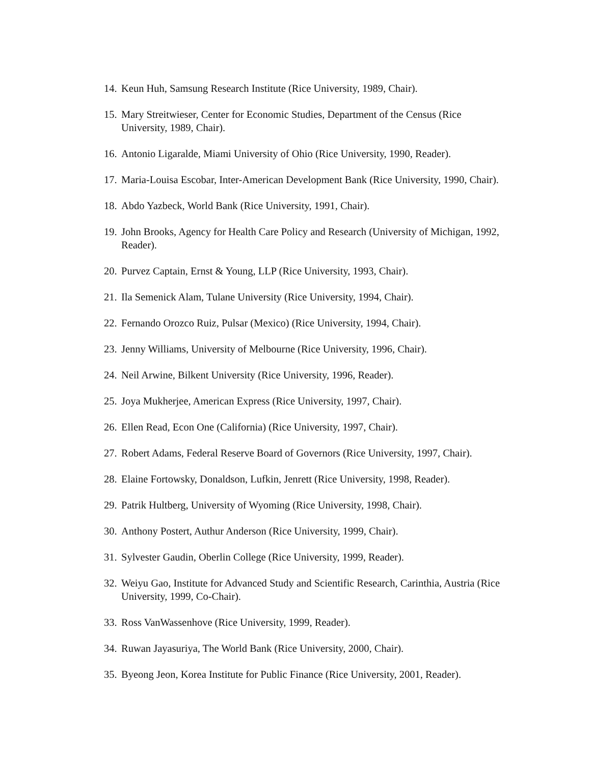14. Keun Huh, Samsung Research Institute (Rice University, 1989, Chair).
15. Mary Streitwieser, Center for Economic Studies, Department of the Census (Rice University, 1989, Chair).
16. Antonio Ligaralde, Miami University of Ohio (Rice University, 1990, Reader).
17. Maria-Louisa Escobar, Inter-American Development Bank (Rice University, 1990, Chair).
18. Abdo Yazbeck, World Bank (Rice University, 1991, Chair).
19. John Brooks, Agency for Health Care Policy and Research (University of Michigan, 1992, Reader).
20. Purvez Captain, Ernst & Young, LLP (Rice University, 1993, Chair).
21. Ila Semenick Alam, Tulane University (Rice University, 1994, Chair).
22. Fernando Orozco Ruiz, Pulsar (Mexico) (Rice University, 1994, Chair).
23. Jenny Williams, University of Melbourne (Rice University, 1996, Chair).
24. Neil Arwine, Bilkent University (Rice University, 1996, Reader).
25. Joya Mukherjee, American Express (Rice University, 1997, Chair).
26. Ellen Read, Econ One (California) (Rice University, 1997, Chair).
27. Robert Adams, Federal Reserve Board of Governors (Rice University, 1997, Chair).
28. Elaine Fortowsky, Donaldson, Lufkin, Jenrett (Rice University, 1998, Reader).
29. Patrik Hultberg, University of Wyoming (Rice University, 1998, Chair).
30. Anthony Postert, Authur Anderson (Rice University, 1999, Chair).
31. Sylvester Gaudin, Oberlin College (Rice University, 1999, Reader).
32. Weiyu Gao, Institute for Advanced Study and Scientific Research, Carinthia, Austria (Rice University, 1999, Co-Chair).
33. Ross VanWassenhove (Rice University, 1999, Reader).
34. Ruwan Jayasuriya, The World Bank (Rice University, 2000, Chair).
35. Byeong Jeon, Korea Institute for Public Finance (Rice University, 2001, Reader).